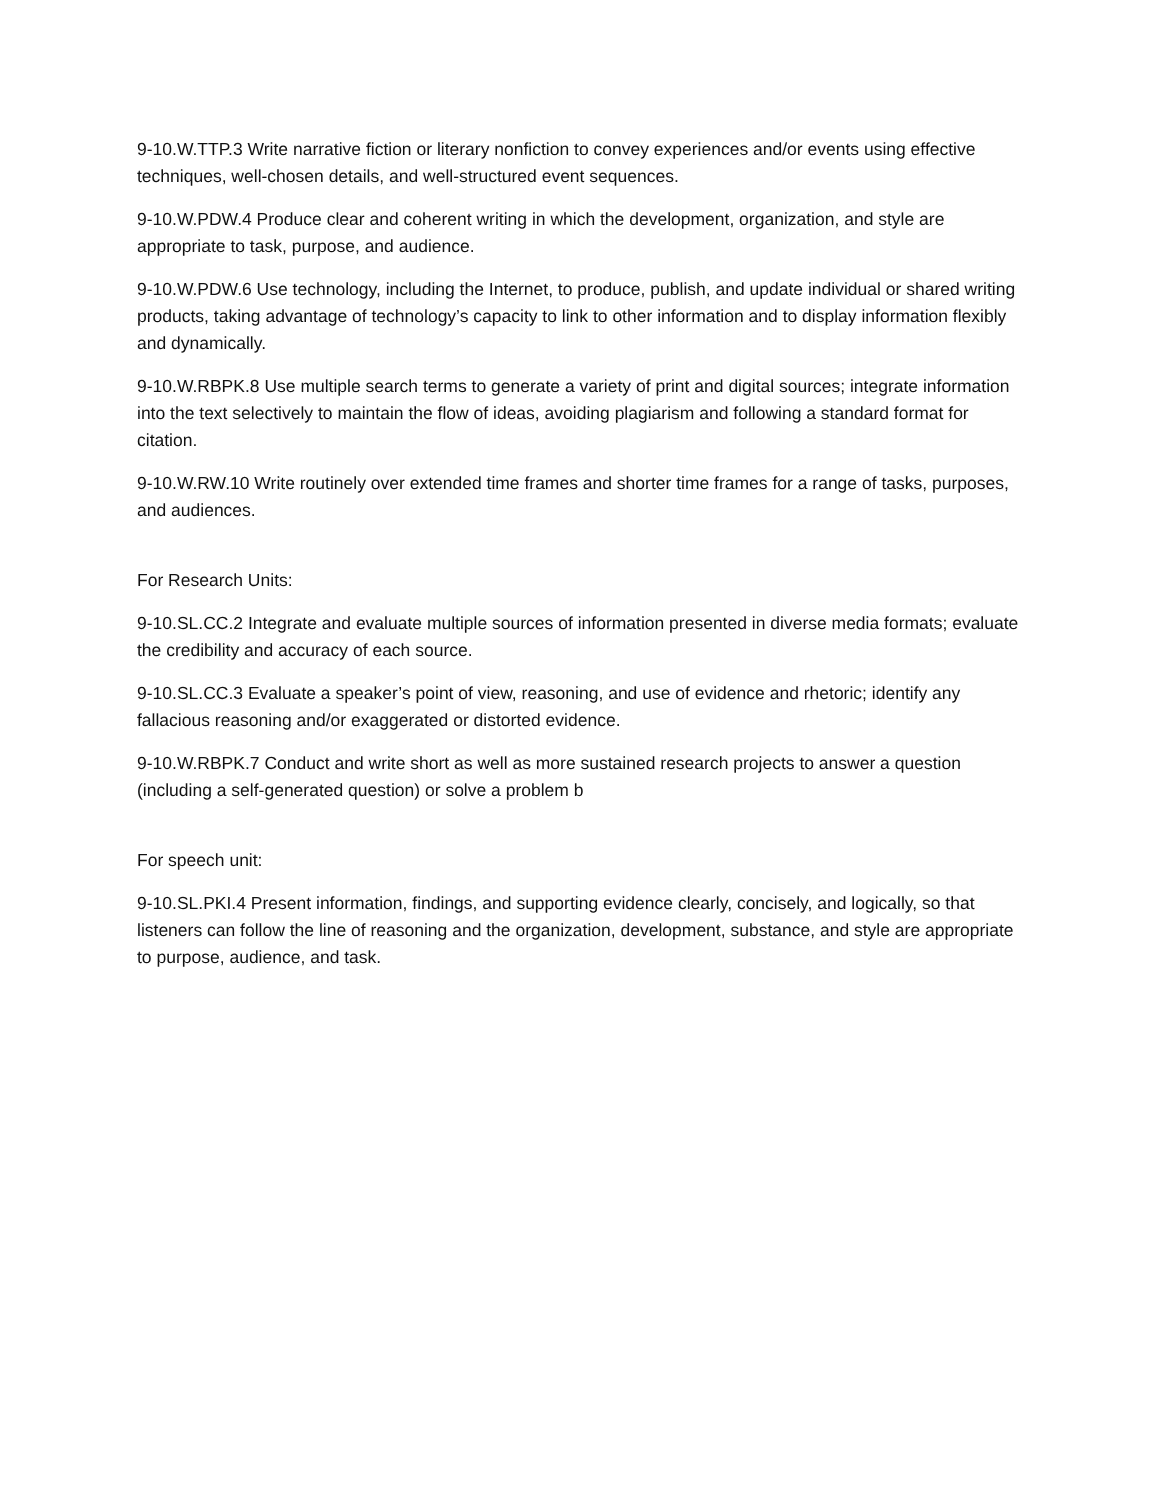9-10.W.TTP.3 Write narrative fiction or literary nonfiction to convey experiences and/or events using effective techniques, well-chosen details, and well-structured event sequences.
9-10.W.PDW.4 Produce clear and coherent writing in which the development, organization, and style are appropriate to task, purpose, and audience.
9-10.W.PDW.6 Use technology, including the Internet, to produce, publish, and update individual or shared writing products, taking advantage of technology’s capacity to link to other information and to display information flexibly and dynamically.
9-10.W.RBPK.8 Use multiple search terms to generate a variety of print and digital sources; integrate information into the text selectively to maintain the flow of ideas, avoiding plagiarism and following a standard format for citation.
9-10.W.RW.10 Write routinely over extended time frames and shorter time frames for a range of tasks, purposes, and audiences.
For Research Units:
9-10.SL.CC.2 Integrate and evaluate multiple sources of information presented in diverse media formats; evaluate the credibility and accuracy of each source.
9-10.SL.CC.3 Evaluate a speaker’s point of view, reasoning, and use of evidence and rhetoric; identify any fallacious reasoning and/or exaggerated or distorted evidence.
9-10.W.RBPK.7 Conduct and write short as well as more sustained research projects to answer a question (including a self-generated question) or solve a problem b
For speech unit:
9-10.SL.PKI.4 Present information, findings, and supporting evidence clearly, concisely, and logically, so that listeners can follow the line of reasoning and the organization, development, substance, and style are appropriate to purpose, audience, and task.